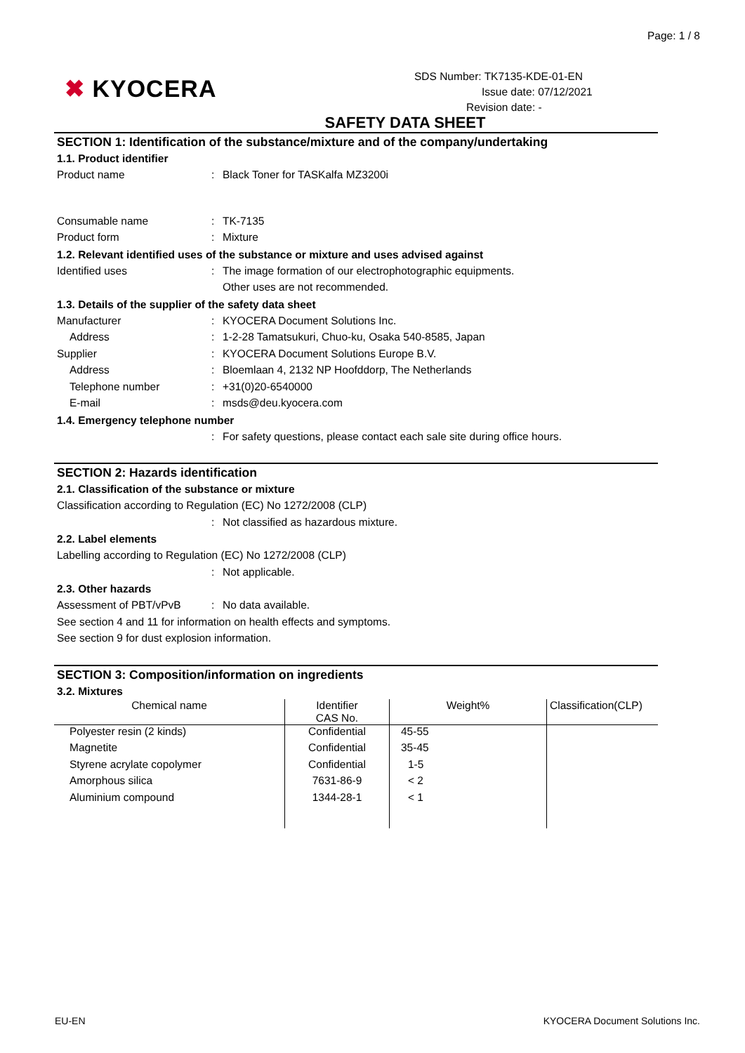Page: 1 / 8
✖ KYOCERA
SDS Number: TK7135-KDE-01-EN
Issue date: 07/12/2021
Revision date: -
SAFETY DATA SHEET
SECTION 1: Identification of the substance/mixture and of the company/undertaking
1.1. Product identifier
Product name : Black Toner for TASKalfa MZ3200i
Consumable name : TK-7135
Product form : Mixture
1.2. Relevant identified uses of the substance or mixture and uses advised against
Identified uses : The image formation of our electrophotographic equipments.
Other uses are not recommended.
1.3. Details of the supplier of the safety data sheet
Manufacturer : KYOCERA Document Solutions Inc.
Address : 1-2-28 Tamatsukuri, Chuo-ku, Osaka 540-8585, Japan
Supplier : KYOCERA Document Solutions Europe B.V.
Address : Bloemlaan 4, 2132 NP Hoofddorp, The Netherlands
Telephone number : +31(0)20-6540000
E-mail : msds@deu.kyocera.com
1.4. Emergency telephone number
: For safety questions, please contact each sale site during office hours.
SECTION 2: Hazards identification
2.1. Classification of the substance or mixture
Classification according to Regulation (EC) No 1272/2008 (CLP)
: Not classified as hazardous mixture.
2.2. Label elements
Labelling according to Regulation (EC) No 1272/2008 (CLP)
: Not applicable.
2.3. Other hazards
Assessment of PBT/vPvB : No data available.
See section 4 and 11 for information on health effects and symptoms.
See section 9 for dust explosion information.
SECTION 3: Composition/information on ingredients
3.2. Mixtures
| Chemical name | Identifier CAS No. | Weight% | Classification(CLP) |
| --- | --- | --- | --- |
| Polyester resin (2 kinds) | Confidential | 45-55 | |
| Magnetite | Confidential | 35-45 | |
| Styrene acrylate copolymer | Confidential | 1-5 | |
| Amorphous silica | 7631-86-9 | < 2 | |
| Aluminium compound | 1344-28-1 | < 1 | |
EU-EN KYOCERA Document Solutions Inc.